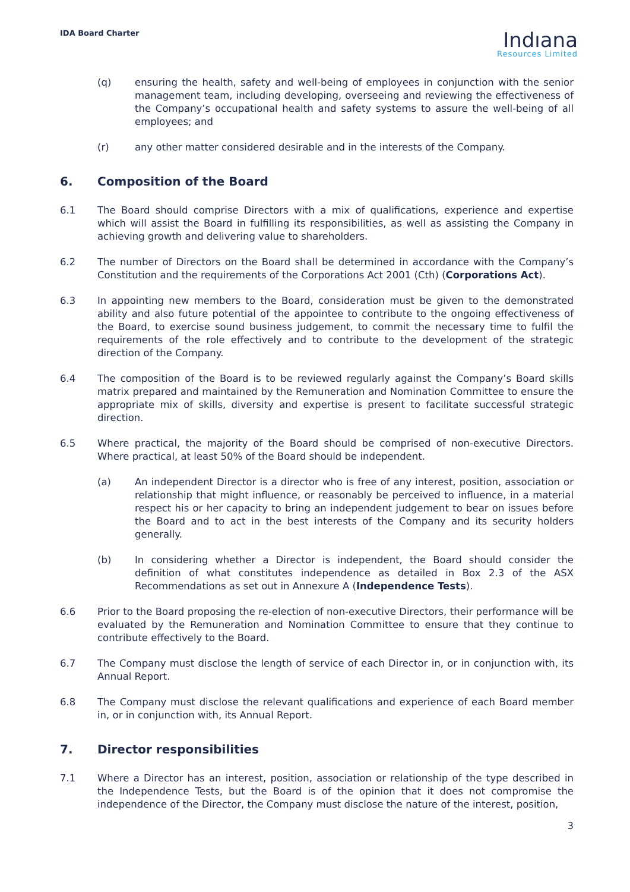IDA Board Charter
Indıana
Resources Limited
(q) ensuring the health, safety and well-being of employees in conjunction with the senior management team, including developing, overseeing and reviewing the effectiveness of the Company’s occupational health and safety systems to assure the well-being of all employees; and
(r) any other matter considered desirable and in the interests of the Company.
6. Composition of the Board
6.1 The Board should comprise Directors with a mix of qualifications, experience and expertise which will assist the Board in fulfilling its responsibilities, as well as assisting the Company in achieving growth and delivering value to shareholders.
6.2 The number of Directors on the Board shall be determined in accordance with the Company’s Constitution and the requirements of the Corporations Act 2001 (Cth) (Corporations Act).
6.3 In appointing new members to the Board, consideration must be given to the demonstrated ability and also future potential of the appointee to contribute to the ongoing effectiveness of the Board, to exercise sound business judgement, to commit the necessary time to fulfil the requirements of the role effectively and to contribute to the development of the strategic direction of the Company.
6.4 The composition of the Board is to be reviewed regularly against the Company’s Board skills matrix prepared and maintained by the Remuneration and Nomination Committee to ensure the appropriate mix of skills, diversity and expertise is present to facilitate successful strategic direction.
6.5 Where practical, the majority of the Board should be comprised of non-executive Directors. Where practical, at least 50% of the Board should be independent.
(a) An independent Director is a director who is free of any interest, position, association or relationship that might influence, or reasonably be perceived to influence, in a material respect his or her capacity to bring an independent judgement to bear on issues before the Board and to act in the best interests of the Company and its security holders generally.
(b) In considering whether a Director is independent, the Board should consider the definition of what constitutes independence as detailed in Box 2.3 of the ASX Recommendations as set out in Annexure A (Independence Tests).
6.6 Prior to the Board proposing the re-election of non-executive Directors, their performance will be evaluated by the Remuneration and Nomination Committee to ensure that they continue to contribute effectively to the Board.
6.7 The Company must disclose the length of service of each Director in, or in conjunction with, its Annual Report.
6.8 The Company must disclose the relevant qualifications and experience of each Board member in, or in conjunction with, its Annual Report.
7. Director responsibilities
7.1 Where a Director has an interest, position, association or relationship of the type described in the Independence Tests, but the Board is of the opinion that it does not compromise the independence of the Director, the Company must disclose the nature of the interest, position,
3